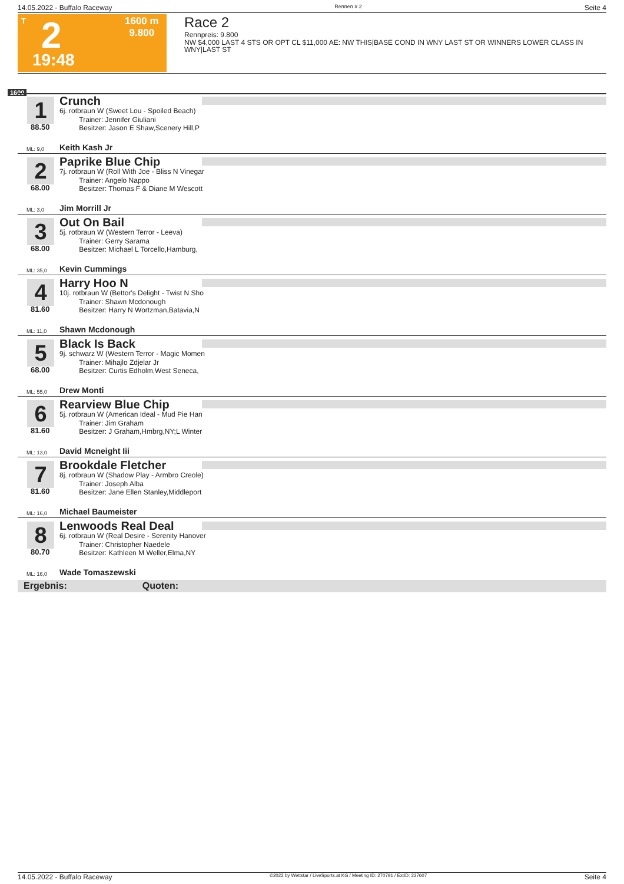14.05.2022 - Buffalo Raceway Rennen # 2 Seite 4
T 2
19:48
1600 m
9.800
Race 2
Rennpreis: 9.800
NW $4,000 LAST 4 STS OR OPT CL $11,000 AE: NW THIS|BASE COND IN WNY LAST ST OR WINNERS LOWER CLASS IN WNY|LAST ST
1600
1 Crunch
6j. rotbraun W (Sweet Lou - Spoiled Beach)
Trainer: Jennifer Giuliani
Besitzer: Jason E Shaw,Scenery Hill,P
88.50
ML: 9,0 Keith Kash Jr
2 Paprike Blue Chip
7j. rotbraun W (Roll With Joe - Bliss N Vinegar
Trainer: Angelo Nappo
Besitzer: Thomas F & Diane M Wescott
68.00
ML: 3,0 Jim Morrill Jr
3 Out On Bail
5j. rotbraun W (Western Terror - Leeva)
Trainer: Gerry Sarama
Besitzer: Michael L Torcello,Hamburg,
68.00
ML: 35,0 Kevin Cummings
4 Harry Hoo N
10j. rotbraun W (Bettor's Delight - Twist N Sho
Trainer: Shawn Mcdonough
Besitzer: Harry N Wortzman,Batavia,N
81.60
ML: 11,0 Shawn Mcdonough
5 Black Is Back
9j. schwarz W (Western Terror - Magic Momen
Trainer: Mihajlo Zdjelar Jr
Besitzer: Curtis Edholm,West Seneca,
68.00
ML: 55,0 Drew Monti
6 Rearview Blue Chip
5j. rotbraun W (American Ideal - Mud Pie Han
Trainer: Jim Graham
Besitzer: J Graham,Hmbrg,NY;L Winter
81.60
ML: 13,0 David Mcneight Iii
7 Brookdale Fletcher
8j. rotbraun W (Shadow Play - Armbro Creole)
Trainer: Joseph Alba
Besitzer: Jane Ellen Stanley,Middleport
81.60
ML: 16,0 Michael Baumeister
8 Lenwoods Real Deal
6j. rotbraun W (Real Desire - Serenity Hanover
Trainer: Christopher Naedele
Besitzer: Kathleen M Weller,Elma,NY
80.70
ML: 16,0 Wade Tomaszewski
Ergebnis: Quoten:
14.05.2022 - Buffalo Raceway ©2022 by Wettstar / LiveSports.at KG / Meeting ID: 270791 / ExtID: 227607 Seite 4